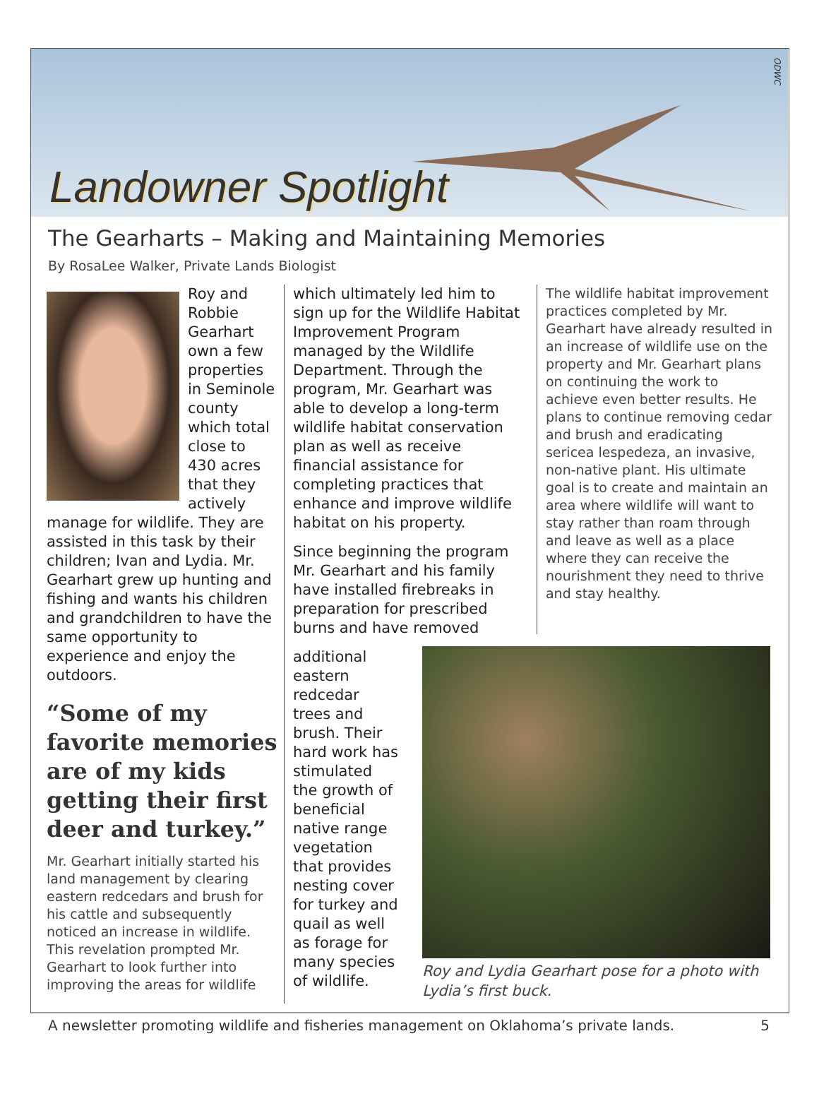Landowner Spotlight
ODWC
The Gearharts – Making and Maintaining Memories
By RosaLee Walker, Private Lands Biologist
Roy and Robbie Gearhart own a few properties in Seminole county which total close to 430 acres that they actively manage for wildlife. They are assisted in this task by their children; Ivan and Lydia. Mr. Gearhart grew up hunting and fishing and wants his children and grandchildren to have the same opportunity to experience and enjoy the outdoors.
“Some of my favorite memories are of my kids getting their first deer and turkey.”
Mr. Gearhart initially started his land management by clearing eastern redcedars and brush for his cattle and subsequently noticed an increase in wildlife. This revelation prompted Mr. Gearhart to look further into improving the areas for wildlife
which ultimately led him to sign up for the Wildlife Habitat Improvement Program managed by the Wildlife Department. Through the program, Mr. Gearhart was able to develop a long-term wildlife habitat conservation plan as well as receive financial assistance for completing practices that enhance and improve wildlife habitat on his property.
Since beginning the program Mr. Gearhart and his family have installed firebreaks in preparation for prescribed burns and have removed
additional eastern redcedar trees and brush. Their hard work has stimulated the growth of beneficial native range vegetation that provides nesting cover for turkey and quail as well as forage for many species of wildlife.
The wildlife habitat improvement practices completed by Mr. Gearhart have already resulted in an increase of wildlife use on the property and Mr. Gearhart plans on continuing the work to achieve even better results. He plans to continue removing cedar and brush and eradicating sericea lespedeza, an invasive, non-native plant. His ultimate goal is to create and maintain an area where wildlife will want to stay rather than roam through and leave as well as a place where they can receive the nourishment they need to thrive and stay healthy.
Roy and Lydia Gearhart pose for a photo with Lydia’s first buck.
A newsletter promoting wildlife and fisheries management on Oklahoma’s private lands. 5